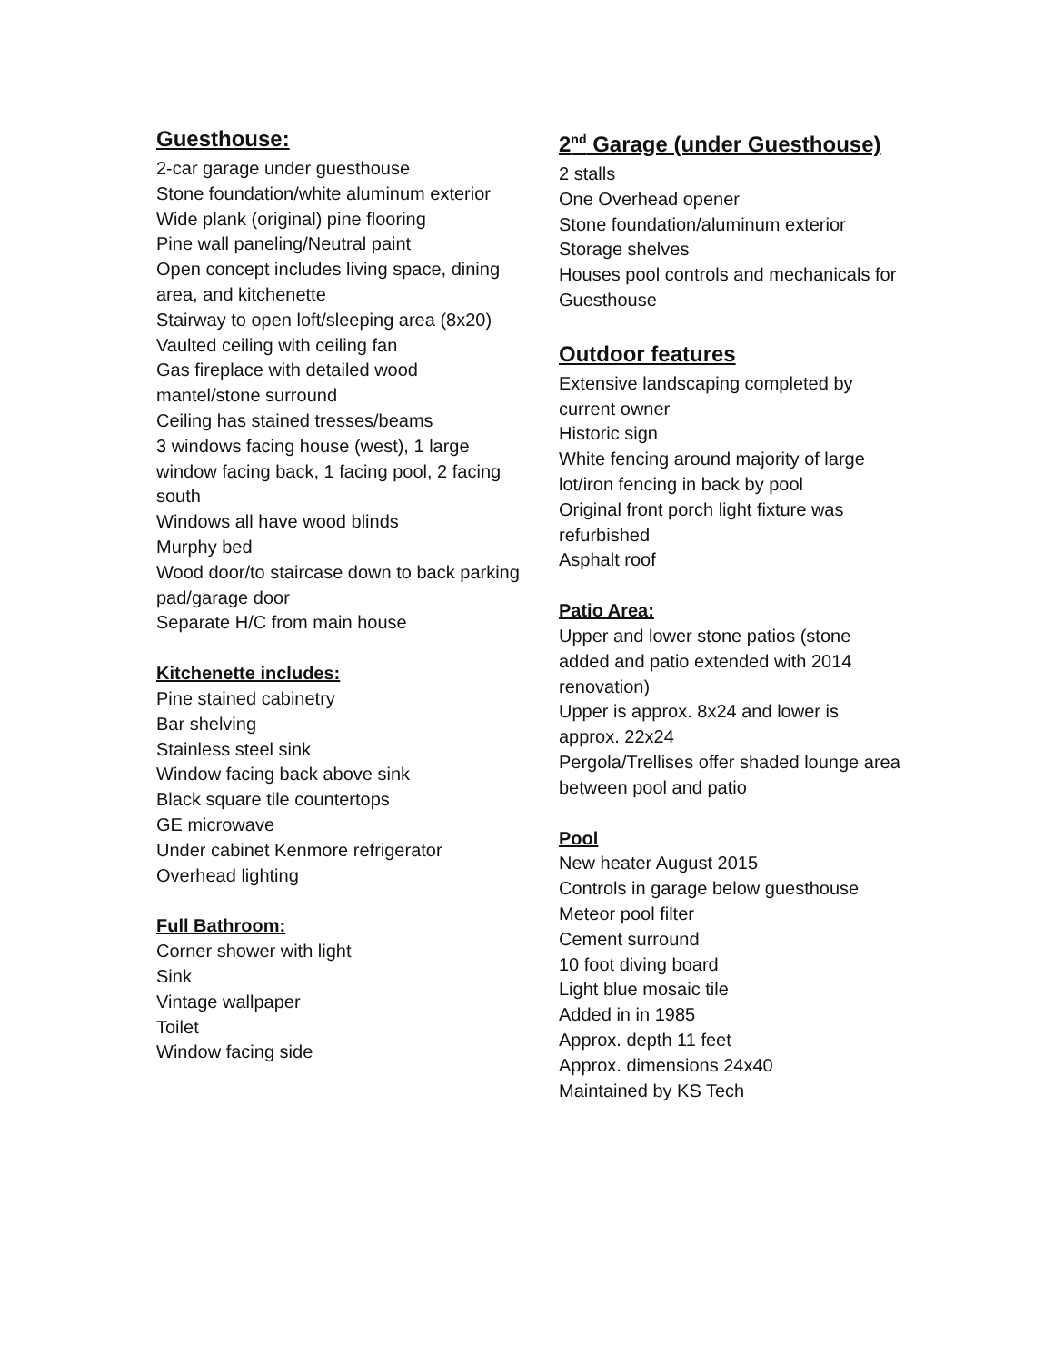Guesthouse:
2-car garage under guesthouse
Stone foundation/white aluminum exterior
Wide plank (original) pine flooring
Pine wall paneling/Neutral paint
Open concept includes living space, dining area, and kitchenette
Stairway to open loft/sleeping area (8x20)
Vaulted ceiling with ceiling fan
Gas fireplace with detailed wood mantel/stone surround
Ceiling has stained tresses/beams
3 windows facing house (west), 1 large window facing back, 1 facing pool, 2 facing south
Windows all have wood blinds
Murphy bed
Wood door/to staircase down to back parking pad/garage door
Separate H/C from main house
Kitchenette includes:
Pine stained cabinetry
Bar shelving
Stainless steel sink
Window facing back above sink
Black square tile countertops
GE microwave
Under cabinet Kenmore refrigerator
Overhead lighting
Full Bathroom:
Corner shower with light
Sink
Vintage wallpaper
Toilet
Window facing side
2<sup>nd</sup> Garage (under Guesthouse)
2 stalls
One Overhead opener
Stone foundation/aluminum exterior
Storage shelves
Houses pool controls and mechanicals for Guesthouse
Outdoor features
Extensive landscaping completed by current owner
Historic sign
White fencing around majority of large lot/iron fencing in back by pool
Original front porch light fixture was refurbished
Asphalt roof
Patio Area:
Upper and lower stone patios (stone added and patio extended with 2014 renovation)
Upper is approx. 8x24 and lower is approx. 22x24
Pergola/Trellises offer shaded lounge area between pool and patio
Pool
New heater August 2015
Controls in garage below guesthouse
Meteor pool filter
Cement surround
10 foot diving board
Light blue mosaic tile
Added in in 1985
Approx. depth 11 feet
Approx. dimensions 24x40
Maintained by KS Tech